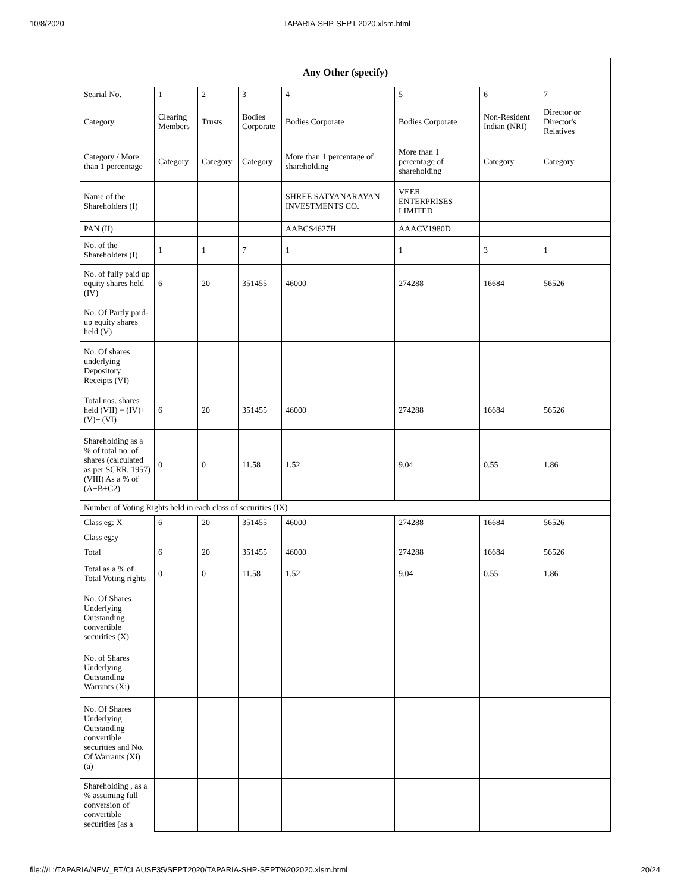10/8/2020 TAPARIA-SHP-SEPT 2020.xlsm.html
| Any Other (specify) | | | | | | | |
| --- | --- | --- | --- | --- | --- | --- | --- |
| Searial No. | 1 | 2 | 3 | 4 | 5 | 6 | 7 |
| Category | Clearing Members | Trusts | Bodies Corporate | Bodies Corporate | Bodies Corporate | Non-Resident Indian (NRI) | Director or Director's Relatives |
| Category / More than 1 percentage | Category | Category | Category | More than 1 percentage of shareholding | More than 1 percentage of shareholding | Category | Category |
| Name of the Shareholders (I) | | | | SHREE SATYANARAYAN INVESTMENTS CO. | VEER ENTERPRISES LIMITED | | |
| PAN (II) | | | | AABCS4627H | AAACV1980D | | |
| No. of the Shareholders (I) | 1 | 1 | 7 | 1 | 1 | 3 | 1 |
| No. of fully paid up equity shares held (IV) | 6 | 20 | 351455 | 46000 | 274288 | 16684 | 56526 |
| No. Of Partly paid-up equity shares held (V) | | | | | | | |
| No. Of shares underlying Depository Receipts (VI) | | | | | | | |
| Total nos. shares held (VII) = (IV)+ (V)+ (VI) | 6 | 20 | 351455 | 46000 | 274288 | 16684 | 56526 |
| Shareholding as a % of total no. of shares (calculated as per SCRR, 1957) (VIII) As a % of (A+B+C2) | 0 | 0 | 11.58 | 1.52 | 9.04 | 0.55 | 1.86 |
| Number of Voting Rights held in each class of securities (IX) | | | | | | | |
| Class eg: X | 6 | 20 | 351455 | 46000 | 274288 | 16684 | 56526 |
| Class eg:y | | | | | | | |
| Total | 6 | 20 | 351455 | 46000 | 274288 | 16684 | 56526 |
| Total as a % of Total Voting rights | 0 | 0 | 11.58 | 1.52 | 9.04 | 0.55 | 1.86 |
| No. Of Shares Underlying Outstanding convertible securities (X) | | | | | | | |
| No. of Shares Underlying Outstanding Warrants (Xi) | | | | | | | |
| No. Of Shares Underlying Outstanding convertible securities and No. Of Warrants (Xi) (a) | | | | | | | |
| Shareholding , as a % assuming full conversion of convertible securities (as a | | | | | | | |
file:///L:/TAPARIA/NEW_RT/CLAUSE35/SEPT2020/TAPARIA-SHP-SEPT%202020.xlsm.html 20/24